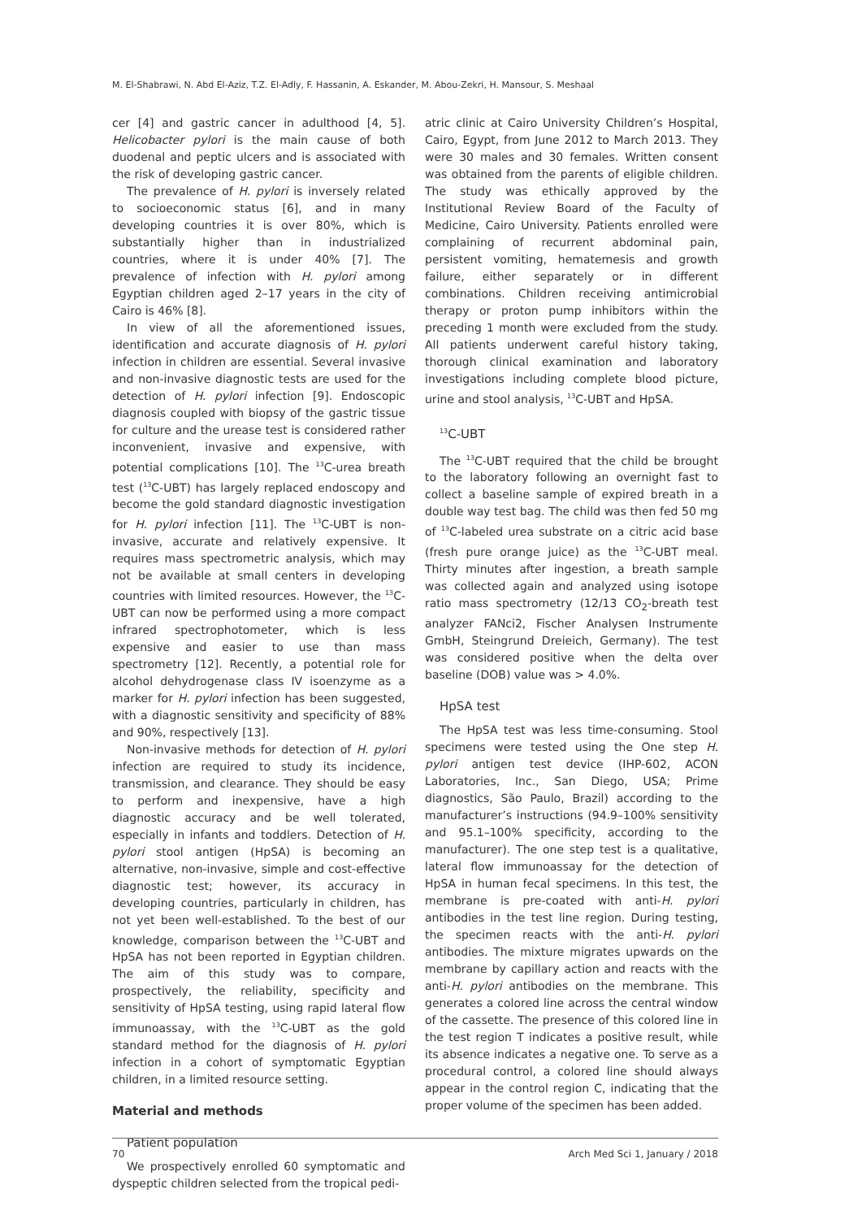M. El-Shabrawi, N. Abd El-Aziz, T.Z. El-Adly, F. Hassanin, A. Eskander, M. Abou-Zekri, H. Mansour, S. Meshaal
cer [4] and gastric cancer in adulthood [4, 5]. Helicobacter pylori is the main cause of both duodenal and peptic ulcers and is associated with the risk of developing gastric cancer.
The prevalence of H. pylori is inversely related to socioeconomic status [6], and in many developing countries it is over 80%, which is substantially higher than in industrialized countries, where it is under 40% [7]. The prevalence of infection with H. pylori among Egyptian children aged 2–17 years in the city of Cairo is 46% [8].
In view of all the aforementioned issues, identification and accurate diagnosis of H. pylori infection in children are essential. Several invasive and non-invasive diagnostic tests are used for the detection of H. pylori infection [9]. Endoscopic diagnosis coupled with biopsy of the gastric tissue for culture and the urease test is considered rather inconvenient, invasive and expensive, with potential complications [10]. The <sup>13</sup>C-urea breath test (<sup>13</sup>C-UBT) has largely replaced endoscopy and become the gold standard diagnostic investigation for H. pylori infection [11]. The <sup>13</sup>C-UBT is non-invasive, accurate and relatively expensive. It requires mass spectrometric analysis, which may not be available at small centers in developing countries with limited resources. However, the <sup>13</sup>C-UBT can now be performed using a more compact infrared spectrophotometer, which is less expensive and easier to use than mass spectrometry [12]. Recently, a potential role for alcohol dehydrogenase class IV isoenzyme as a marker for H. pylori infection has been suggested, with a diagnostic sensitivity and specificity of 88% and 90%, respectively [13].
Non-invasive methods for detection of H. pylori infection are required to study its incidence, transmission, and clearance. They should be easy to perform and inexpensive, have a high diagnostic accuracy and be well tolerated, especially in infants and toddlers. Detection of H. pylori stool antigen (HpSA) is becoming an alternative, non-invasive, simple and cost-effective diagnostic test; however, its accuracy in developing countries, particularly in children, has not yet been well-established. To the best of our knowledge, comparison between the <sup>13</sup>C-UBT and HpSA has not been reported in Egyptian children. The aim of this study was to compare, prospectively, the reliability, specificity and sensitivity of HpSA testing, using rapid lateral flow immunoassay, with the <sup>13</sup>C-UBT as the gold standard method for the diagnosis of H. pylori infection in a cohort of symptomatic Egyptian children, in a limited resource setting.
Material and methods
Patient population
We prospectively enrolled 60 symptomatic and dyspeptic children selected from the tropical pedi-
atric clinic at Cairo University Children’s Hospital, Cairo, Egypt, from June 2012 to March 2013. They were 30 males and 30 females. Written consent was obtained from the parents of eligible children. The study was ethically approved by the Institutional Review Board of the Faculty of Medicine, Cairo University. Patients enrolled were complaining of recurrent abdominal pain, persistent vomiting, hematemesis and growth failure, either separately or in different combinations. Children receiving antimicrobial therapy or proton pump inhibitors within the preceding 1 month were excluded from the study. All patients underwent careful history taking, thorough clinical examination and laboratory investigations including complete blood picture, urine and stool analysis, <sup>13</sup>C-UBT and HpSA.
<sup>13</sup>C-UBT
The <sup>13</sup>C-UBT required that the child be brought to the laboratory following an overnight fast to collect a baseline sample of expired breath in a double way test bag. The child was then fed 50 mg of <sup>13</sup>C-labeled urea substrate on a citric acid base (fresh pure orange juice) as the <sup>13</sup>C-UBT meal. Thirty minutes after ingestion, a breath sample was collected again and analyzed using isotope ratio mass spectrometry (12/13 CO<sub>2</sub>-breath test analyzer FANci2, Fischer Analysen Instrumente GmbH, Steingrund Dreieich, Germany). The test was considered positive when the delta over baseline (DOB) value was > 4.0%.
HpSA test
The HpSA test was less time-consuming. Stool specimens were tested using the One step H. pylori antigen test device (IHP-602, ACON Laboratories, Inc., San Diego, USA; Prime diagnostics, São Paulo, Brazil) according to the manufacturer’s instructions (94.9–100% sensitivity and 95.1–100% specificity, according to the manufacturer). The one step test is a qualitative, lateral flow immunoassay for the detection of HpSA in human fecal specimens. In this test, the membrane is pre-coated with anti-H. pylori antibodies in the test line region. During testing, the specimen reacts with the anti-H. pylori antibodies. The mixture migrates upwards on the membrane by capillary action and reacts with the anti-H. pylori antibodies on the membrane. This generates a colored line across the central window of the cassette. The presence of this colored line in the test region T indicates a positive result, while its absence indicates a negative one. To serve as a procedural control, a colored line should always appear in the control region C, indicating that the proper volume of the specimen has been added.
70 Arch Med Sci 1, January / 2018